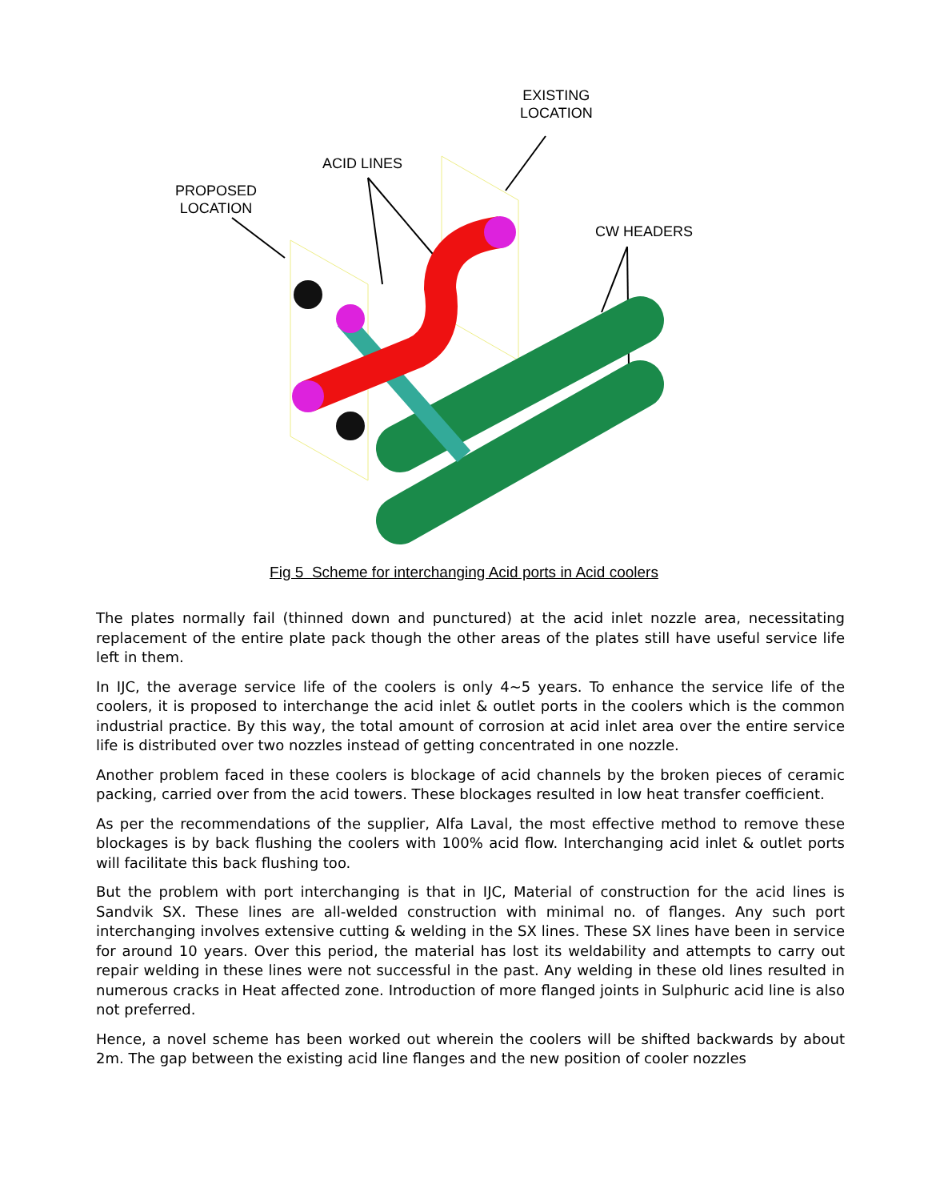EXISTING
LOCATION
ACID LINES
PROPOSED
LOCATION
CW HEADERS
Fig 5 Scheme for interchanging Acid ports in Acid coolers
The plates normally fail (thinned down and punctured) at the acid inlet nozzle area, necessitating replacement of the entire plate pack though the other areas of the plates still have useful service life left in them.
In IJC, the average service life of the coolers is only 4~5 years. To enhance the service life of the coolers, it is proposed to interchange the acid inlet & outlet ports in the coolers which is the common industrial practice. By this way, the total amount of corrosion at acid inlet area over the entire service life is distributed over two nozzles instead of getting concentrated in one nozzle.
Another problem faced in these coolers is blockage of acid channels by the broken pieces of ceramic packing, carried over from the acid towers. These blockages resulted in low heat transfer coefficient.
As per the recommendations of the supplier, Alfa Laval, the most effective method to remove these blockages is by back flushing the coolers with 100% acid flow. Interchanging acid inlet & outlet ports will facilitate this back flushing too.
But the problem with port interchanging is that in IJC, Material of construction for the acid lines is Sandvik SX. These lines are all-welded construction with minimal no. of flanges. Any such port interchanging involves extensive cutting & welding in the SX lines. These SX lines have been in service for around 10 years. Over this period, the material has lost its weldability and attempts to carry out repair welding in these lines were not successful in the past. Any welding in these old lines resulted in numerous cracks in Heat affected zone. Introduction of more flanged joints in Sulphuric acid line is also not preferred.
Hence, a novel scheme has been worked out wherein the coolers will be shifted backwards by about 2m. The gap between the existing acid line flanges and the new position of cooler nozzles